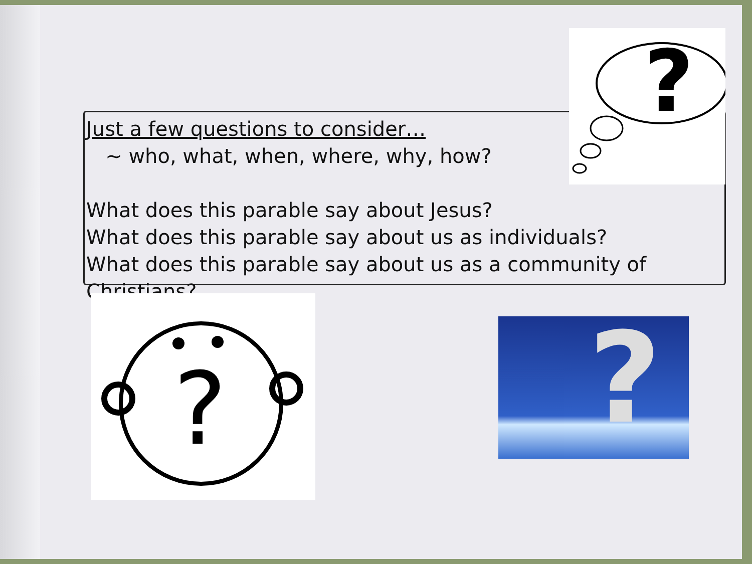?
Just a few questions to consider…
~ who, what, when, where, why, how?
What does this parable say about Jesus?
What does this parable say about us as individuals?
What does this parable say about us as a community of Christians?
?
?